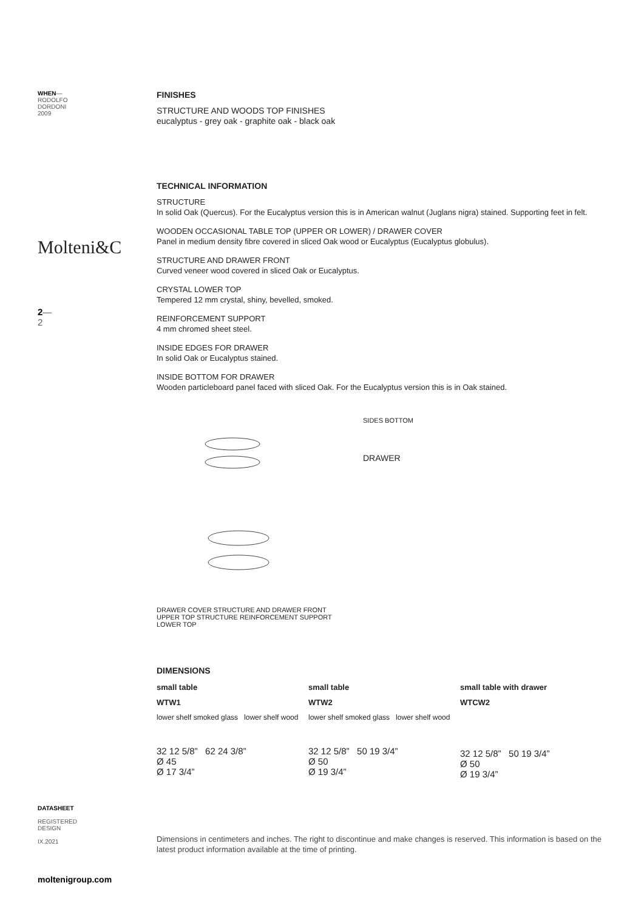WHEN—
RODOLFO
DORDONI
2009
Molteni&C
2—
2
DATASHEET
REGISTERED
DESIGN
IX.2021
moltenigroup.com
FINISHES
STRUCTURE AND WOODS TOP FINISHES
eucalyptus - grey oak - graphite oak - black oak
TECHNICAL INFORMATION
STRUCTURE
In solid Oak (Quercus). For the Eucalyptus version this is in American walnut (Juglans nigra) stained. Supporting feet in felt.
WOODEN OCCASIONAL TABLE TOP (UPPER OR LOWER) / DRAWER COVER
Panel in medium density fibre covered in sliced Oak wood or Eucalyptus (Eucalyptus globulus).
STRUCTURE AND DRAWER FRONT
Curved veneer wood covered in sliced Oak or Eucalyptus.
CRYSTAL LOWER TOP
Tempered 12 mm crystal, shiny, bevelled, smoked.
REINFORCEMENT SUPPORT
4 mm chromed sheet steel.
INSIDE EDGES FOR DRAWER
In solid Oak or Eucalyptus stained.
INSIDE BOTTOM FOR DRAWER
Wooden particleboard panel faced with sliced Oak. For the Eucalyptus version this is in Oak stained.
DRAWER COVER STRUCTURE AND DRAWER FRONT UPPER TOP STRUCTURE REINFORCEMENT SUPPORT LOWER TOP
SIDES BOTTOM
DRAWER
DIMENSIONS
small table
WTW1
lower shelf smoked glass lower shelf wood
32 12 5/8” 62 24 3/8”
Ø 45
Ø 17 3/4”
small table
WTW2
lower shelf smoked glass lower shelf wood
32 12 5/8” 50 19 3/4”
Ø 50
Ø 19 3/4”
small table with drawer
WTCW2
32 12 5/8” 50 19 3/4”
Ø 50
Ø 19 3/4”
Dimensions in centimeters and inches. The right to discontinue and make changes is reserved. This information is based on the latest product information available at the time of printing.